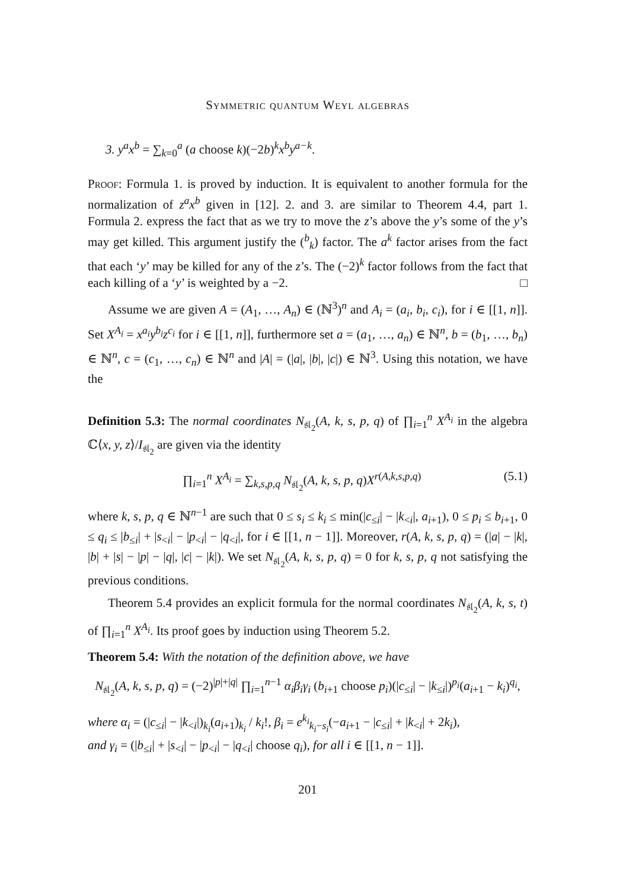Symmetric quantum Weyl algebras
3. y<sup>a</sup>x<sup>b</sup> = ∑<sub>k=0</sub><sup>a</sup> (a choose k)(−2b)<sup>k</sup>x<sup>b</sup>y<sup>a−k</sup>.
Proof: Formula 1. is proved by induction. It is equivalent to another formula for the normalization of z<sup>a</sup>x<sup>b</sup> given in [12]. 2. and 3. are similar to Theorem 4.4, part 1. Formula 2. express the fact that as we try to move the z’s above the y’s some of the y’s may get killed. This argument justify the (<sup>b</sup><sub>k</sub>) factor. The a<sup>k</sup> factor arises from the fact that each ‘y’ may be killed for any of the z’s. The (−2)<sup>k</sup> factor follows from the fact that each killing of a ‘y’ is weighted by a −2. □
Assume we are given A = (A<sub>1</sub>, …, A<sub>n</sub>) ∈ (ℕ<sup>3</sup>)<sup>n</sup> and A<sub>i</sub> = (a<sub>i</sub>, b<sub>i</sub>, c<sub>i</sub>), for i ∈ [[1, n]]. Set X<sup>A<sub>i</sub></sup> = x<sup>a<sub>i</sub></sup>y<sup>b<sub>i</sub></sup>z<sup>c<sub>i</sub></sup> for i ∈ [[1, n]], furthermore set a = (a<sub>1</sub>, …, a<sub>n</sub>) ∈ ℕ<sup>n</sup>, b = (b<sub>1</sub>, …, b<sub>n</sub>) ∈ ℕ<sup>n</sup>, c = (c<sub>1</sub>, …, c<sub>n</sub>) ∈ ℕ<sup>n</sup> and |A| = (|a|, |b|, |c|) ∈ ℕ<sup>3</sup>. Using this notation, we have the
Definition 5.3: The normal coordinates N<sub>𝔰𝔩<sub>2</sub></sub>(A, k, s, p, q) of ∏<sub>i=1</sub><sup>n</sup> X<sup>A<sub>i</sub></sup> in the algebra ℂ⟨x, y, z⟩/I<sub>𝔰𝔩<sub>2</sub></sub> are given via the identity
∏<sub>i=1</sub><sup>n</sup> X<sup>A<sub>i</sub></sup> = ∑<sub>k,s,p,q</sub> N<sub>𝔰𝔩<sub>2</sub></sub>(A, k, s, p, q)X<sup>r(A,k,s,p,q)</sup> (5.1)
where k, s, p, q ∈ ℕ<sup>n−1</sup> are such that 0 ≤ s<sub>i</sub> ≤ k<sub>i</sub> ≤ min(|c<sub>≤i</sub>| − |k<sub><i</sub>|, a<sub>i+1</sub>), 0 ≤ p<sub>i</sub> ≤ b<sub>i+1</sub>, 0 ≤ q<sub>i</sub> ≤ |b<sub>≤i</sub>| + |s<sub><i</sub>| − |p<sub><i</sub>| − |q<sub><i</sub>|, for i ∈ [[1, n − 1]]. Moreover, r(A, k, s, p, q) = (|a| − |k|, |b| + |s| − |p| − |q|, |c| − |k|). We set N<sub>𝔰𝔩<sub>2</sub></sub>(A, k, s, p, q) = 0 for k, s, p, q not satisfying the previous conditions.
Theorem 5.4 provides an explicit formula for the normal coordinates N<sub>𝔰𝔩<sub>2</sub></sub>(A, k, s, t) of ∏<sub>i=1</sub><sup>n</sup> X<sup>A<sub>i</sub></sup>. Its proof goes by induction using Theorem 5.2.
Theorem 5.4: With the notation of the definition above, we have
N<sub>𝔰𝔩<sub>2</sub></sub>(A, k, s, p, q) = (−2)<sup>|p|+|q|</sup> ∏<sub>i=1</sub><sup>n−1</sup> α<sub>i</sub>β<sub>i</sub>γ<sub>i</sub> (b<sub>i+1</sub> choose p<sub>i</sub>)(|c<sub>≤i</sub>| − |k<sub>≤i</sub>|)<sup>p<sub>i</sub></sup>(a<sub>i+1</sub> − k<sub>i</sub>)<sup>q<sub>i</sub></sup>,
where α<sub>i</sub> = (|c<sub>≤i</sub>| − |k<sub><i</sub>|)<sub>k<sub>i</sub></sub>(a<sub>i+1</sub>)<sub>k<sub>i</sub></sub> / k<sub>i</sub>!, β<sub>i</sub> = e<sup>k<sub>i</sub></sup><sub>k<sub>i</sub>−s<sub>i</sub></sub>(−a<sub>i+1</sub> − |c<sub>≤i</sub>| + |k<sub><i</sub>| + 2k<sub>i</sub>),
and γ<sub>i</sub> = (|b<sub>≤i</sub>| + |s<sub><i</sub>| − |p<sub><i</sub>| − |q<sub><i</sub>| choose q<sub>i</sub>), for all i ∈ [[1, n − 1]].
201